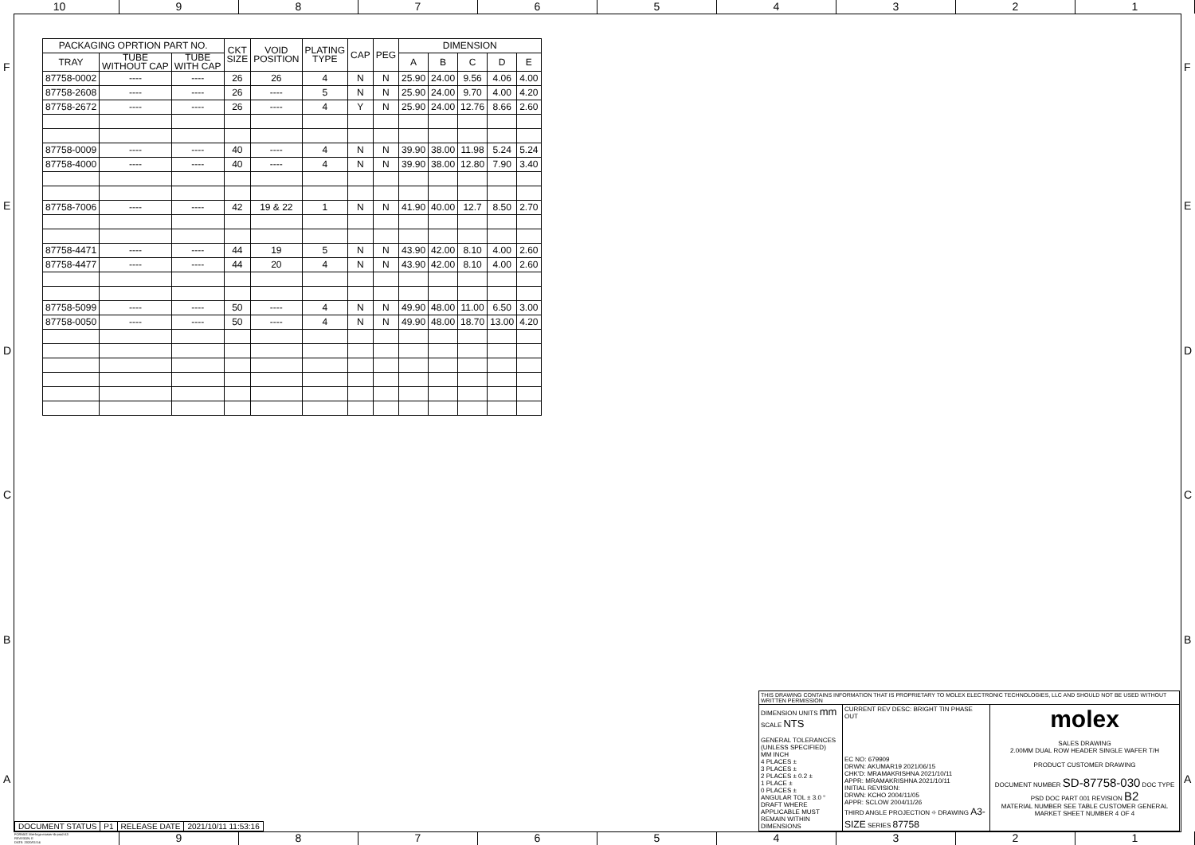10 9 8 7 6 5 4 3 2 1
F
E
D
C
B
A
F
E
D
C
B
A
| PACKAGING OPRTION PART NO. | | | CKT SIZE | VOID POSITION | PLATING TYPE | CAP | PEG | DIMENSION | | | | |
| --- | --- | --- | --- | --- | --- | --- | --- | --- | --- | --- | --- | --- |
| TRAY | TUBE WITHOUT CAP | TUBE WITH CAP | | | | | | A | B | C | D | E |
| 87758-0002 | ---- | ---- | 26 | 26 | 4 | N | N | 25.90 | 24.00 | 9.56 | 4.06 | 4.00 |
| 87758-2608 | ---- | ---- | 26 | ---- | 5 | N | N | 25.90 | 24.00 | 9.70 | 4.00 | 4.20 |
| 87758-2672 | ---- | ---- | 26 | ---- | 4 | Y | N | 25.90 | 24.00 | 12.76 | 8.66 | 2.60 |
| 87758-0009 | ---- | ---- | 40 | ---- | 4 | N | N | 39.90 | 38.00 | 11.98 | 5.24 | 5.24 |
| 87758-4000 | ---- | ---- | 40 | ---- | 4 | N | N | 39.90 | 38.00 | 12.80 | 7.90 | 3.40 |
| 87758-7006 | ---- | ---- | 42 | 19 & 22 | 1 | N | N | 41.90 | 40.00 | 12.7 | 8.50 | 2.70 |
| 87758-4471 | ---- | ---- | 44 | 19 | 5 | N | N | 43.90 | 42.00 | 8.10 | 4.00 | 2.60 |
| 87758-4477 | ---- | ---- | 44 | 20 | 4 | N | N | 43.90 | 42.00 | 8.10 | 4.00 | 2.60 |
| 87758-5099 | ---- | ---- | 50 | ---- | 4 | N | N | 49.90 | 48.00 | 11.00 | 6.50 | 3.00 |
| 87758-0050 | ---- | ---- | 50 | ---- | 4 | N | N | 49.90 | 48.00 | 18.70 | 13.00 | 4.20 |
| THIS DRAWING CONTAINS INFORMATION THAT IS PROPRIETARY TO MOLEX ELECTRONIC TECHNOLOGIES, LLC AND SHOULD NOT BE USED WITHOUT WRITTEN PERMISSION | | |
| DIMENSION UNITS mm SCALE NTS GENERAL TOLERANCES (UNLESS SPECIFIED) MM INCH 4 PLACES ± 3 PLACES ± 2 PLACES ± 0.2 ± 1 PLACE ± 0 PLACES ± ANGULAR TOL ± 3.0 ° DRAFT WHERE APPLICABLE MUST REMAIN WITHIN DIMENSIONS | CURRENT REV DESC: BRIGHT TIN PHASE OUT EC NO: 679909 DRWN: AKUMAR19 2021/06/15 CHK'D: MRAMAKRISHNA 2021/10/11 APPR: MRAMAKRISHNA 2021/10/11 INITIAL REVISION: DRWN: KCHO 2004/11/05 APPR: SCLOW 2004/11/26 THIRD ANGLE PROJECTION ⌖ DRAWING A3-SIZE SERIES 87758 | molex SALES DRAWING 2.00MM DUAL ROW HEADER SINGLE WAFER T/H PRODUCT CUSTOMER DRAWING DOCUMENT NUMBER SD-87758-030 DOC TYPE PSD DOC PART 001 REVISION B2 MATERIAL NUMBER SEE TABLE CUSTOMER GENERAL MARKET SHEET NUMBER 4 OF 4 |
| DOCUMENT STATUS | P1 | RELEASE DATE | 2021/10/11 11:53:16 |
FORMAT: Met-lega-master-tb-prod-A3
REVISION: E
DATE: 2020/01/14
9 8 7 6 5 4 3 2 1